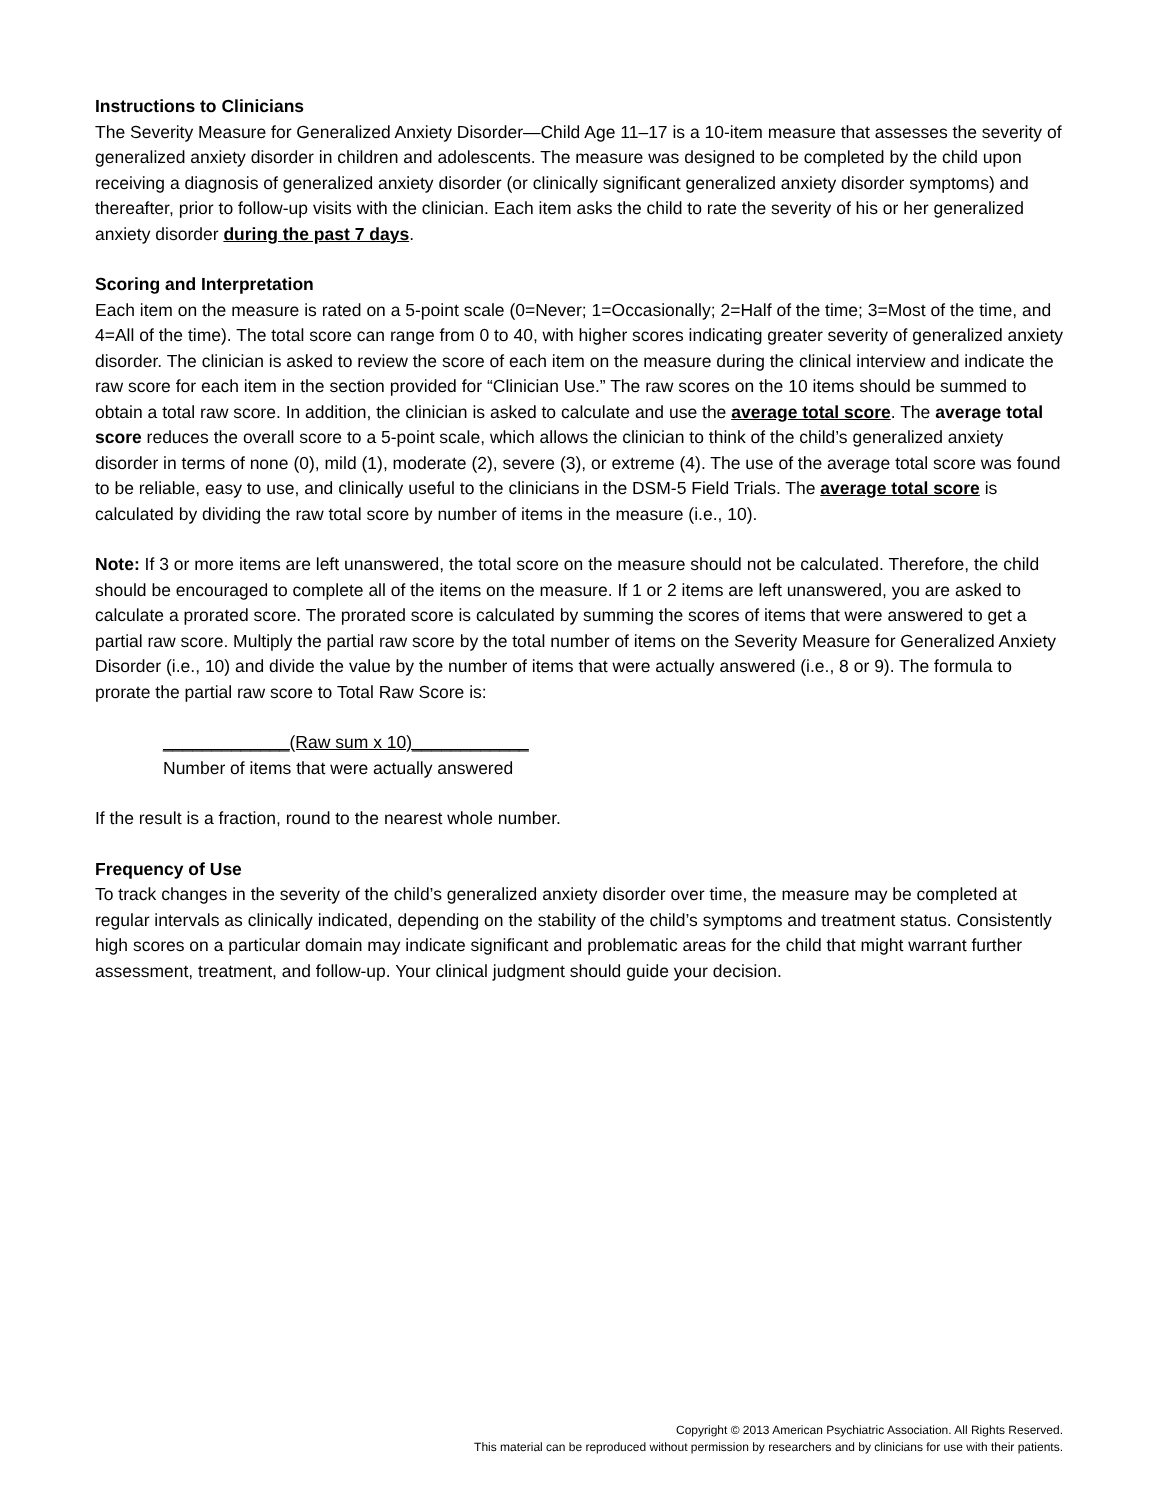Instructions to Clinicians
The Severity Measure for Generalized Anxiety Disorder—Child Age 11–17 is a 10-item measure that assesses the severity of generalized anxiety disorder in children and adolescents. The measure was designed to be completed by the child upon receiving a diagnosis of generalized anxiety disorder (or clinically significant generalized anxiety disorder symptoms) and thereafter, prior to follow-up visits with the clinician. Each item asks the child to rate the severity of his or her generalized anxiety disorder during the past 7 days.
Scoring and Interpretation
Each item on the measure is rated on a 5-point scale (0=Never; 1=Occasionally; 2=Half of the time; 3=Most of the time, and 4=All of the time). The total score can range from 0 to 40, with higher scores indicating greater severity of generalized anxiety disorder. The clinician is asked to review the score of each item on the measure during the clinical interview and indicate the raw score for each item in the section provided for “Clinician Use.” The raw scores on the 10 items should be summed to obtain a total raw score. In addition, the clinician is asked to calculate and use the average total score. The average total score reduces the overall score to a 5-point scale, which allows the clinician to think of the child’s generalized anxiety disorder in terms of none (0), mild (1), moderate (2), severe (3), or extreme (4). The use of the average total score was found to be reliable, easy to use, and clinically useful to the clinicians in the DSM-5 Field Trials. The average total score is calculated by dividing the raw total score by number of items in the measure (i.e., 10).
Note: If 3 or more items are left unanswered, the total score on the measure should not be calculated. Therefore, the child should be encouraged to complete all of the items on the measure. If 1 or 2 items are left unanswered, you are asked to calculate a prorated score. The prorated score is calculated by summing the scores of items that were answered to get a partial raw score. Multiply the partial raw score by the total number of items on the Severity Measure for Generalized Anxiety Disorder (i.e., 10) and divide the value by the number of items that were actually answered (i.e., 8 or 9). The formula to prorate the partial raw score to Total Raw Score is:
_____________(Raw sum x 10)____________
Number of items that were actually answered
If the result is a fraction, round to the nearest whole number.
Frequency of Use
To track changes in the severity of the child’s generalized anxiety disorder over time, the measure may be completed at regular intervals as clinically indicated, depending on the stability of the child’s symptoms and treatment status. Consistently high scores on a particular domain may indicate significant and problematic areas for the child that might warrant further assessment, treatment, and follow-up. Your clinical judgment should guide your decision.
Copyright © 2013 American Psychiatric Association. All Rights Reserved.
This material can be reproduced without permission by researchers and by clinicians for use with their patients.